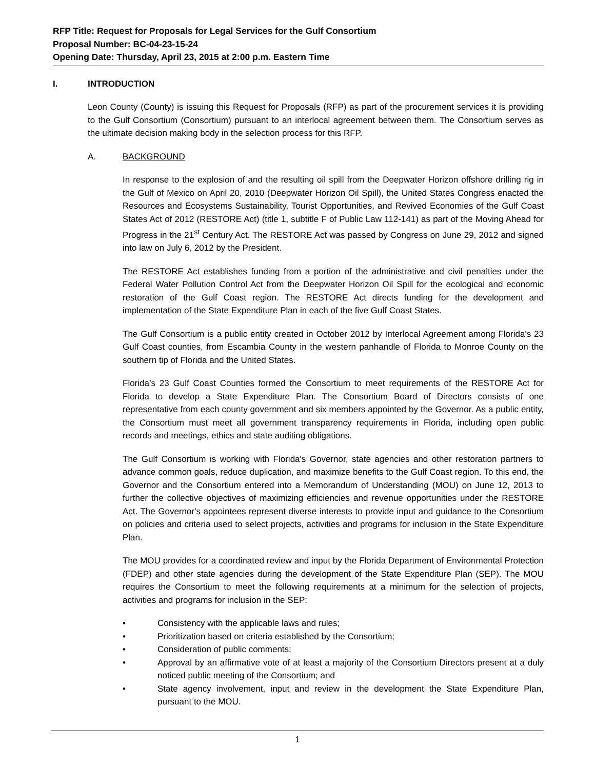RFP Title: Request for Proposals for Legal Services for the Gulf Consortium
Proposal Number: BC-04-23-15-24
Opening Date: Thursday, April 23, 2015 at 2:00 p.m. Eastern Time
I. INTRODUCTION
Leon County (County) is issuing this Request for Proposals (RFP) as part of the procurement services it is providing to the Gulf Consortium (Consortium) pursuant to an interlocal agreement between them. The Consortium serves as the ultimate decision making body in the selection process for this RFP.
A. BACKGROUND
In response to the explosion of and the resulting oil spill from the Deepwater Horizon offshore drilling rig in the Gulf of Mexico on April 20, 2010 (Deepwater Horizon Oil Spill), the United States Congress enacted the Resources and Ecosystems Sustainability, Tourist Opportunities, and Revived Economies of the Gulf Coast States Act of 2012 (RESTORE Act) (title 1, subtitle F of Public Law 112-141) as part of the Moving Ahead for Progress in the 21<sup>st</sup> Century Act. The RESTORE Act was passed by Congress on June 29, 2012 and signed into law on July 6, 2012 by the President.
The RESTORE Act establishes funding from a portion of the administrative and civil penalties under the Federal Water Pollution Control Act from the Deepwater Horizon Oil Spill for the ecological and economic restoration of the Gulf Coast region. The RESTORE Act directs funding for the development and implementation of the State Expenditure Plan in each of the five Gulf Coast States.
The Gulf Consortium is a public entity created in October 2012 by Interlocal Agreement among Florida's 23 Gulf Coast counties, from Escambia County in the western panhandle of Florida to Monroe County on the southern tip of Florida and the United States.
Florida’s 23 Gulf Coast Counties formed the Consortium to meet requirements of the RESTORE Act for Florida to develop a State Expenditure Plan. The Consortium Board of Directors consists of one representative from each county government and six members appointed by the Governor. As a public entity, the Consortium must meet all government transparency requirements in Florida, including open public records and meetings, ethics and state auditing obligations.
The Gulf Consortium is working with Florida's Governor, state agencies and other restoration partners to advance common goals, reduce duplication, and maximize benefits to the Gulf Coast region. To this end, the Governor and the Consortium entered into a Memorandum of Understanding (MOU) on June 12, 2013 to further the collective objectives of maximizing efficiencies and revenue opportunities under the RESTORE Act. The Governor's appointees represent diverse interests to provide input and guidance to the Consortium on policies and criteria used to select projects, activities and programs for inclusion in the State Expenditure Plan.
The MOU provides for a coordinated review and input by the Florida Department of Environmental Protection (FDEP) and other state agencies during the development of the State Expenditure Plan (SEP). The MOU requires the Consortium to meet the following requirements at a minimum for the selection of projects, activities and programs for inclusion in the SEP:
• Consistency with the applicable laws and rules;
• Prioritization based on criteria established by the Consortium;
• Consideration of public comments;
• Approval by an affirmative vote of at least a majority of the Consortium Directors present at a duly noticed public meeting of the Consortium; and
• State agency involvement, input and review in the development the State Expenditure Plan, pursuant to the MOU.
1